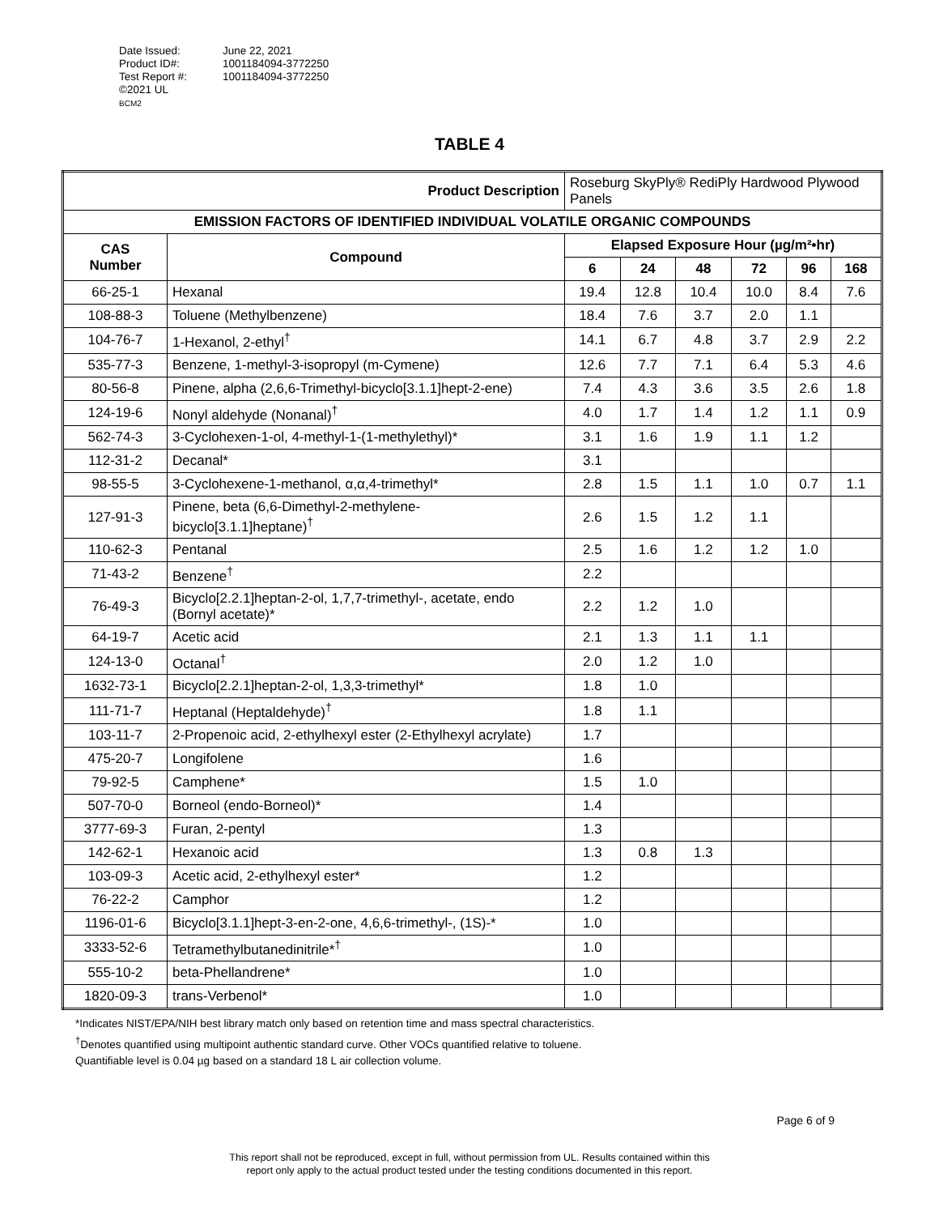| Date Issued: | June 22, 2021 |
| Product ID#: | 1001184094-3772250 |
| Test Report #: | 1001184094-3772250 |
©2021 UL
BCM2
TABLE 4
| Product Description | | Roseburg SkyPly® RediPly Hardwood Plywood Panels | | | | | |
| EMISSION FACTORS OF IDENTIFIED INDIVIDUAL VOLATILE ORGANIC COMPOUNDS | | | | | | | |
| CAS Number | Compound | Elapsed Exposure Hour (µg/m²•hr) | | | | | |
| | | 6 | 24 | 48 | 72 | 96 | 168 |
| 66-25-1 | Hexanal | 19.4 | 12.8 | 10.4 | 10.0 | 8.4 | 7.6 |
| 108-88-3 | Toluene (Methylbenzene) | 18.4 | 7.6 | 3.7 | 2.0 | 1.1 | |
| 104-76-7 | 1-Hexanol, 2-ethyl<sup>†</sup> | 14.1 | 6.7 | 4.8 | 3.7 | 2.9 | 2.2 |
| 535-77-3 | Benzene, 1-methyl-3-isopropyl (m-Cymene) | 12.6 | 7.7 | 7.1 | 6.4 | 5.3 | 4.6 |
| 80-56-8 | Pinene, alpha (2,6,6-Trimethyl-bicyclo[3.1.1]hept-2-ene) | 7.4 | 4.3 | 3.6 | 3.5 | 2.6 | 1.8 |
| 124-19-6 | Nonyl aldehyde (Nonanal)<sup>†</sup> | 4.0 | 1.7 | 1.4 | 1.2 | 1.1 | 0.9 |
| 562-74-3 | 3-Cyclohexen-1-ol, 4-methyl-1-(1-methylethyl)* | 3.1 | 1.6 | 1.9 | 1.1 | 1.2 | |
| 112-31-2 | Decanal* | 3.1 | | | | | |
| 98-55-5 | 3-Cyclohexene-1-methanol, α,α,4-trimethyl* | 2.8 | 1.5 | 1.1 | 1.0 | 0.7 | 1.1 |
| 127-91-3 | Pinene, beta (6,6-Dimethyl-2-methylene-bicyclo[3.1.1]heptane)<sup>†</sup> | 2.6 | 1.5 | 1.2 | 1.1 | | |
| 110-62-3 | Pentanal | 2.5 | 1.6 | 1.2 | 1.2 | 1.0 | |
| 71-43-2 | Benzene<sup>†</sup> | 2.2 | | | | | |
| 76-49-3 | Bicyclo[2.2.1]heptan-2-ol, 1,7,7-trimethyl-, acetate, endo (Bornyl acetate)* | 2.2 | 1.2 | 1.0 | | | |
| 64-19-7 | Acetic acid | 2.1 | 1.3 | 1.1 | 1.1 | | |
| 124-13-0 | Octanal<sup>†</sup> | 2.0 | 1.2 | 1.0 | | | |
| 1632-73-1 | Bicyclo[2.2.1]heptan-2-ol, 1,3,3-trimethyl* | 1.8 | 1.0 | | | | |
| 111-71-7 | Heptanal (Heptaldehyde)<sup>†</sup> | 1.8 | 1.1 | | | | |
| 103-11-7 | 2-Propenoic acid, 2-ethylhexyl ester (2-Ethylhexyl acrylate) | 1.7 | | | | | |
| 475-20-7 | Longifolene | 1.6 | | | | | |
| 79-92-5 | Camphene* | 1.5 | 1.0 | | | | |
| 507-70-0 | Borneol (endo-Borneol)* | 1.4 | | | | | |
| 3777-69-3 | Furan, 2-pentyl | 1.3 | | | | | |
| 142-62-1 | Hexanoic acid | 1.3 | 0.8 | 1.3 | | | |
| 103-09-3 | Acetic acid, 2-ethylhexyl ester* | 1.2 | | | | | |
| 76-22-2 | Camphor | 1.2 | | | | | |
| 1196-01-6 | Bicyclo[3.1.1]hept-3-en-2-one, 4,6,6-trimethyl-, (1S)-* | 1.0 | | | | | |
| 3333-52-6 | Tetramethylbutanedinitrile*<sup>†</sup> | 1.0 | | | | | |
| 555-10-2 | beta-Phellandrene* | 1.0 | | | | | |
| 1820-09-3 | trans-Verbenol* | 1.0 | | | | | |
*Indicates NIST/EPA/NIH best library match only based on retention time and mass spectral characteristics.
<sup>†</sup> Denotes quantified using multipoint authentic standard curve. Other VOCs quantified relative to toluene.
Quantifiable level is 0.04 µg based on a standard 18 L air collection volume.
Page 6 of 9
This report shall not be reproduced, except in full, without permission from UL. Results contained within this
report only apply to the actual product tested under the testing conditions documented in this report.